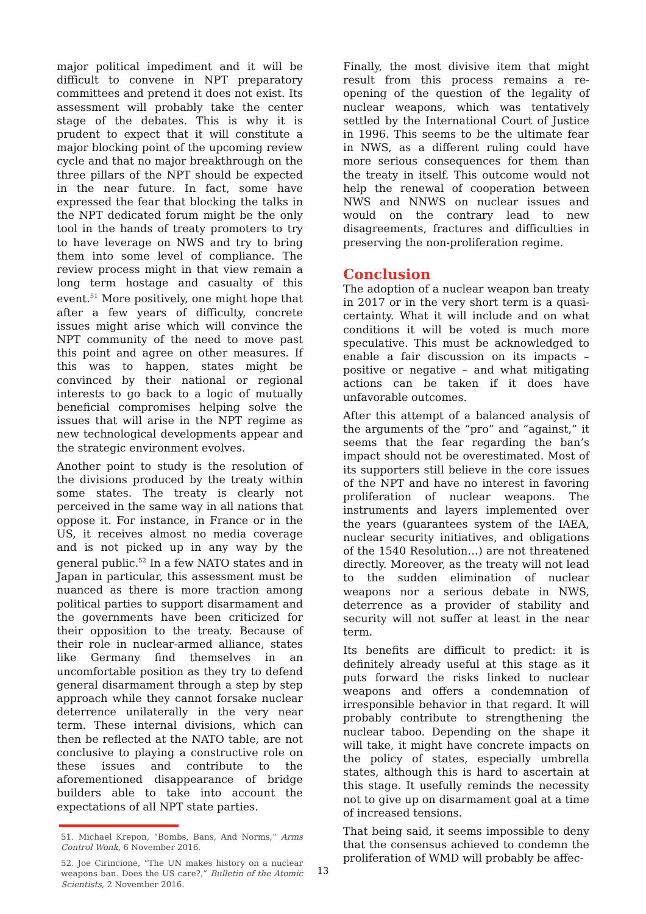major political impediment and it will be difficult to convene in NPT preparatory committees and pretend it does not exist. Its assessment will probably take the center stage of the debates. This is why it is prudent to expect that it will constitute a major blocking point of the upcoming review cycle and that no major breakthrough on the three pillars of the NPT should be expected in the near future. In fact, some have expressed the fear that blocking the talks in the NPT dedicated forum might be the only tool in the hands of treaty promoters to try to have leverage on NWS and try to bring them into some level of compliance. The review process might in that view remain a long term hostage and casualty of this event.<sup>51</sup> More positively, one might hope that after a few years of difficulty, concrete issues might arise which will convince the NPT community of the need to move past this point and agree on other measures. If this was to happen, states might be convinced by their national or regional interests to go back to a logic of mutually beneficial compromises helping solve the issues that will arise in the NPT regime as new technological developments appear and the strategic environment evolves.
Another point to study is the resolution of the divisions produced by the treaty within some states. The treaty is clearly not perceived in the same way in all nations that oppose it. For instance, in France or in the US, it receives almost no media coverage and is not picked up in any way by the general public.<sup>52</sup> In a few NATO states and in Japan in particular, this assessment must be nuanced as there is more traction among political parties to support disarmament and the governments have been criticized for their opposition to the treaty. Because of their role in nuclear-armed alliance, states like Germany find themselves in an uncomfortable position as they try to defend general disarmament through a step by step approach while they cannot forsake nuclear deterrence unilaterally in the very near term. These internal divisions, which can then be reflected at the NATO table, are not conclusive to playing a constructive role on these issues and contribute to the aforementioned disappearance of bridge builders able to take into account the expectations of all NPT state parties.
51. Michael Krepon, “Bombs, Bans, And Norms,” Arms Control Wonk, 6 November 2016.
52. Joe Cirincione, “The UN makes history on a nuclear weapons ban. Does the US care?,” Bulletin of the Atomic Scientists, 2 November 2016.
Finally, the most divisive item that might result from this process remains a re-opening of the question of the legality of nuclear weapons, which was tentatively settled by the International Court of Justice in 1996. This seems to be the ultimate fear in NWS, as a different ruling could have more serious consequences for them than the treaty in itself. This outcome would not help the renewal of cooperation between NWS and NNWS on nuclear issues and would on the contrary lead to new disagreements, fractures and difficulties in preserving the non-proliferation regime.
Conclusion
The adoption of a nuclear weapon ban treaty in 2017 or in the very short term is a quasi-certainty. What it will include and on what conditions it will be voted is much more speculative. This must be acknowledged to enable a fair discussion on its impacts – positive or negative – and what mitigating actions can be taken if it does have unfavorable outcomes.
After this attempt of a balanced analysis of the arguments of the “pro” and “against,” it seems that the fear regarding the ban’s impact should not be overestimated. Most of its supporters still believe in the core issues of the NPT and have no interest in favoring proliferation of nuclear weapons. The instruments and layers implemented over the years (guarantees system of the IAEA, nuclear security initiatives, and obligations of the 1540 Resolution…) are not threatened directly. Moreover, as the treaty will not lead to the sudden elimination of nuclear weapons nor a serious debate in NWS, deterrence as a provider of stability and security will not suffer at least in the near term.
Its benefits are difficult to predict: it is definitely already useful at this stage as it puts forward the risks linked to nuclear weapons and offers a condemnation of irresponsible behavior in that regard. It will probably contribute to strengthening the nuclear taboo. Depending on the shape it will take, it might have concrete impacts on the policy of states, especially umbrella states, although this is hard to ascertain at this stage. It usefully reminds the necessity not to give up on disarmament goal at a time of increased tensions.
That being said, it seems impossible to deny that the consensus achieved to condemn the proliferation of WMD will probably be affec-
13